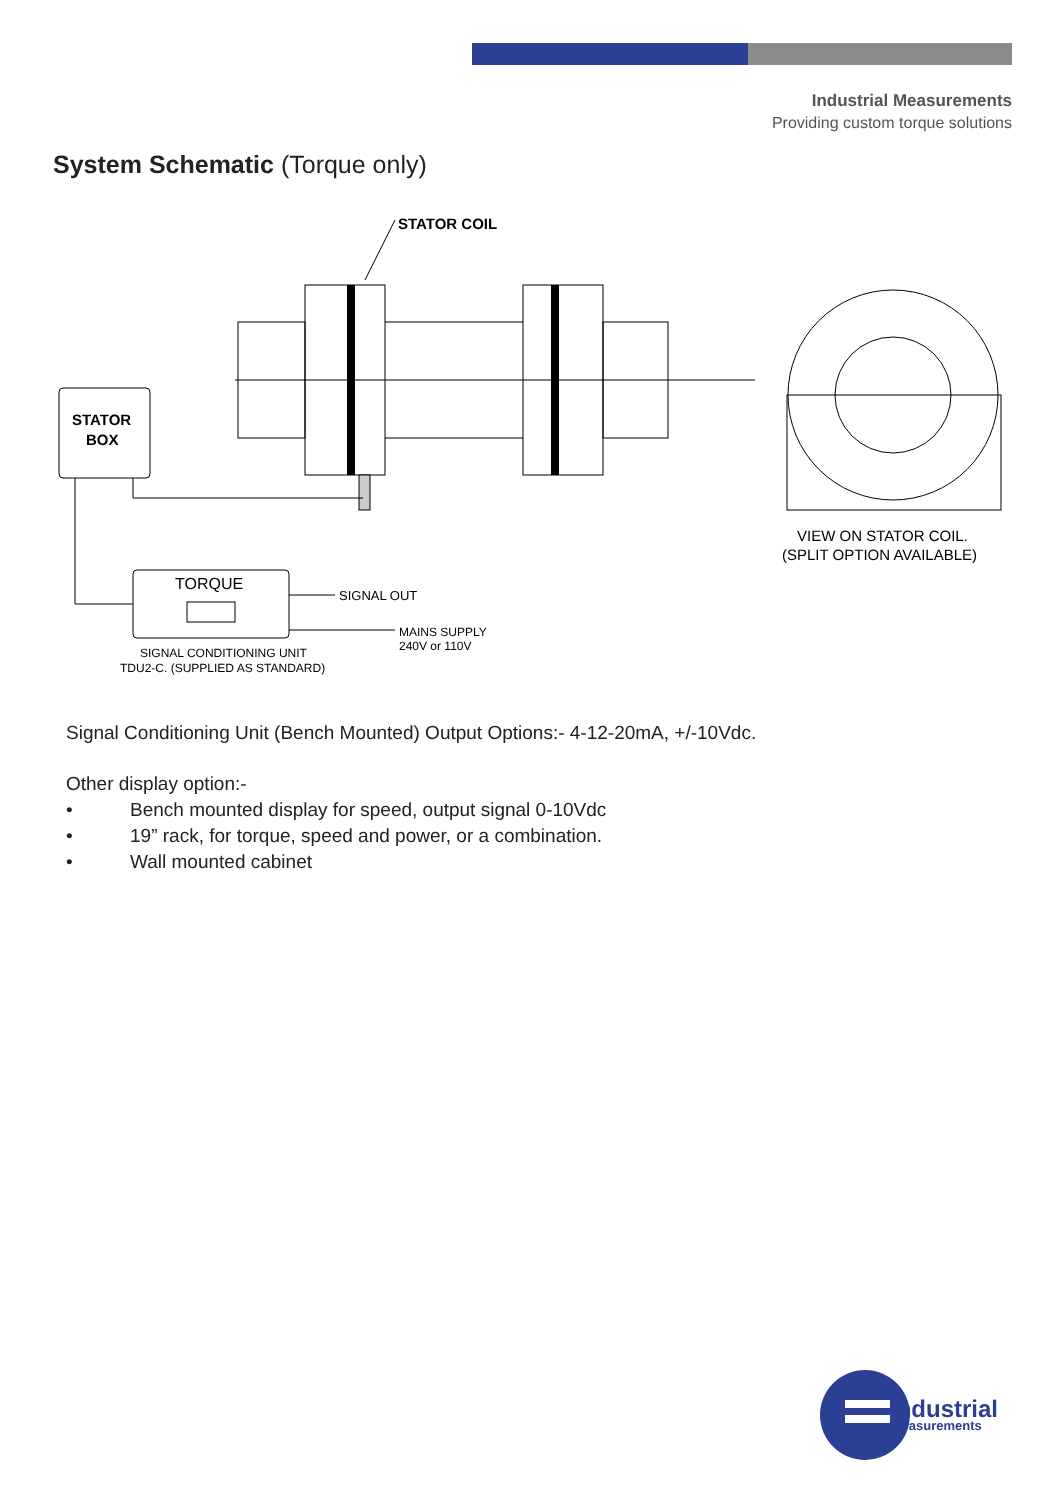Industrial Measurements
Providing custom torque solutions
System Schematic (Torque only)
STATOR COIL
VIEW ON STATOR COIL.
(SPLIT OPTION AVAILABLE)
STATOR
BOX
TORQUE
SIGNAL OUT
MAINS SUPPLY
240V or 110V
SIGNAL CONDITIONING UNIT
TDU2-C. (SUPPLIED AS STANDARD)
Signal Conditioning Unit (Bench Mounted) Output Options:- 4-12-20mA, +/-10Vdc.
Other display option:-
• Bench mounted display for speed, output signal 0-10Vdc
• 19” rack, for torque, speed and power, or a combination.
• Wall mounted cabinet
industrial
measurements